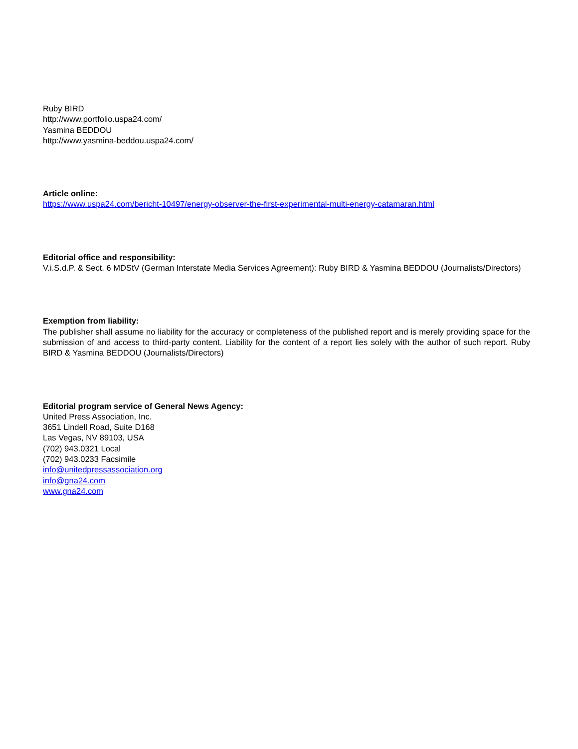Ruby BIRD
http://www.portfolio.uspa24.com/
Yasmina BEDDOU
http://www.yasmina-beddou.uspa24.com/
Article online:
https://www.uspa24.com/bericht-10497/energy-observer-the-first-experimental-multi-energy-catamaran.html
Editorial office and responsibility:
V.i.S.d.P. & Sect. 6 MDStV (German Interstate Media Services Agreement): Ruby BIRD & Yasmina BEDDOU (Journalists/Directors)
Exemption from liability:
The publisher shall assume no liability for the accuracy or completeness of the published report and is merely providing space for the submission of and access to third-party content. Liability for the content of a report lies solely with the author of such report. Ruby BIRD & Yasmina BEDDOU (Journalists/Directors)
Editorial program service of General News Agency:
United Press Association, Inc.
3651 Lindell Road, Suite D168
Las Vegas, NV 89103, USA
(702) 943.0321 Local
(702) 943.0233 Facsimile
info@unitedpressassociation.org
info@gna24.com
www.gna24.com